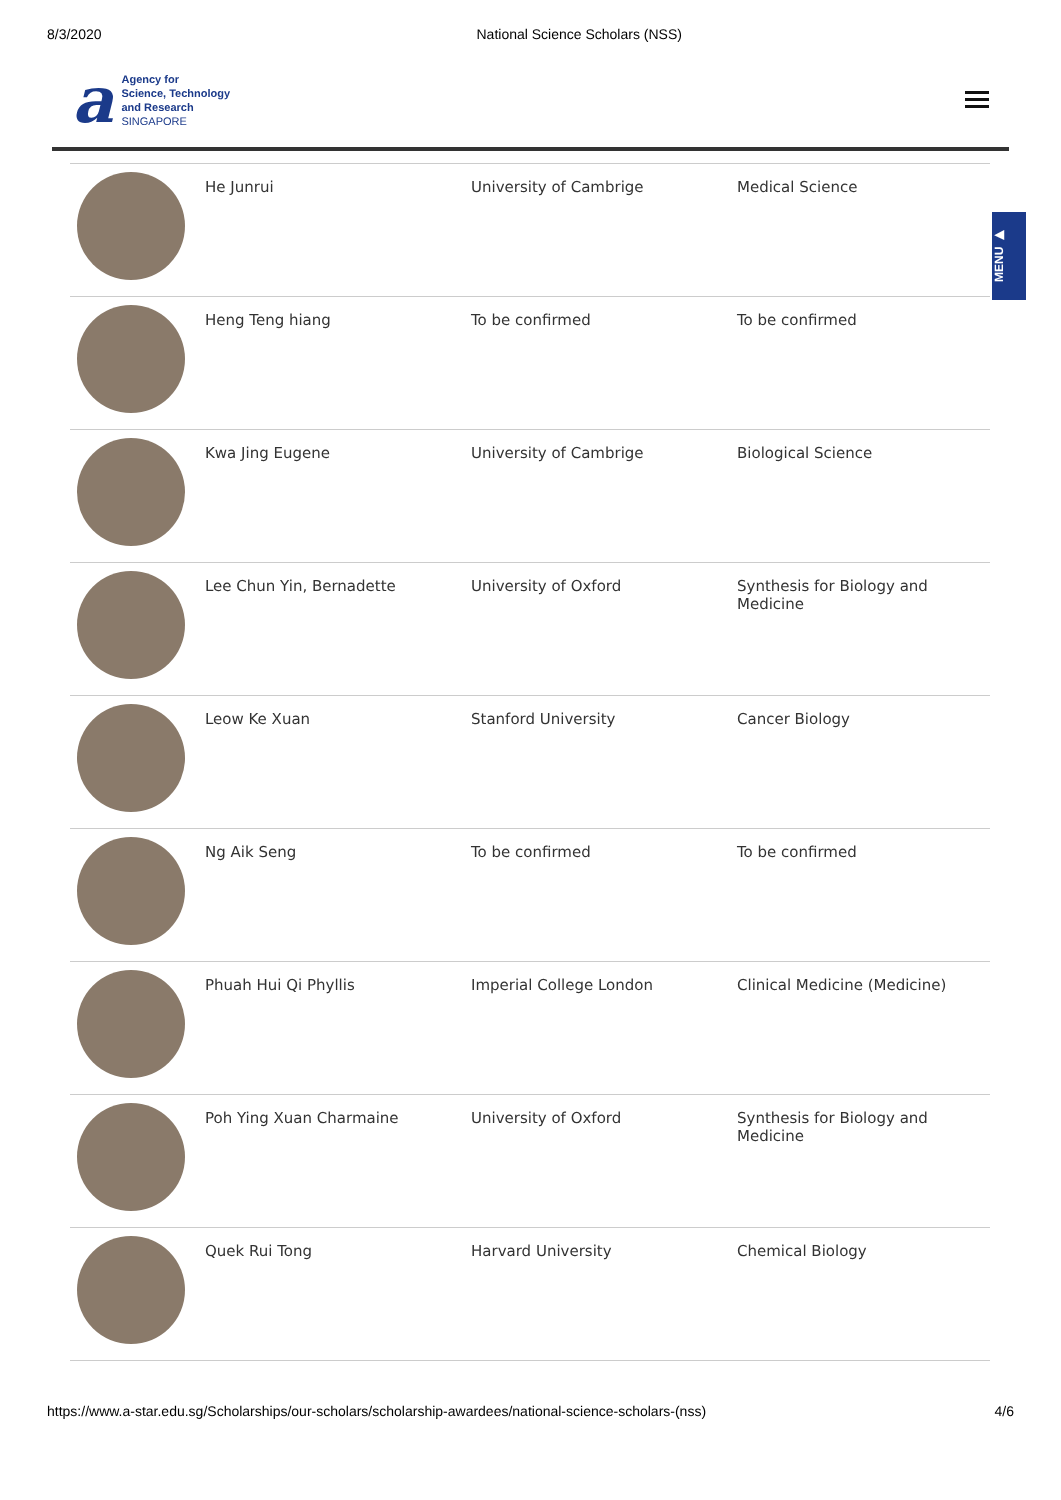8/3/2020 National Science Scholars (NSS)
a
Agency for
Science, Technology
and Research
SINGAPORE
MENU ▶
| | He Junrui | University of Cambrige | Medical Science |
| | Heng Teng hiang | To be confirmed | To be confirmed |
| | Kwa Jing Eugene | University of Cambrige | Biological Science |
| | Lee Chun Yin, Bernadette | University of Oxford | Synthesis for Biology and Medicine |
| | Leow Ke Xuan | Stanford University | Cancer Biology |
| | Ng Aik Seng | To be confirmed | To be confirmed |
| | Phuah Hui Qi Phyllis | Imperial College London | Clinical Medicine (Medicine) |
| | Poh Ying Xuan Charmaine | University of Oxford | Synthesis for Biology and Medicine |
| | Quek Rui Tong | Harvard University | Chemical Biology |
https://www.a-star.edu.sg/Scholarships/our-scholars/scholarship-awardees/national-science-scholars-(nss) 4/6